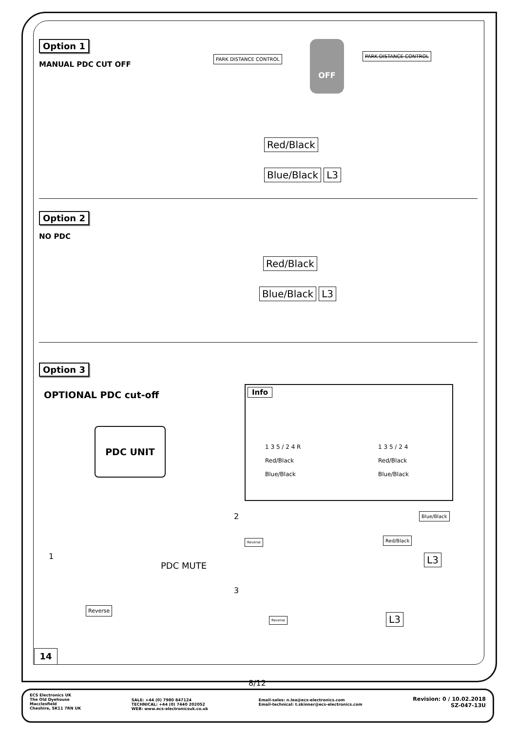Option 1
MANUAL PDC CUT OFF
PARK DISTANCE CONTROL
OFF
PARK DISTANCE CONTROL
Red/Black
Blue/Black L3
Option 2
NO PDC
Red/Black
Blue/Black L3
Option 3
OPTIONAL PDC cut-off
PDC UNIT
PDC MUTE
1
Reverse
Info
1 3 5 / 2 4 R
Red/Black
Blue/Black
1 3 5 / 2 4
Red/Black
Blue/Black
2 Blue/Black
Reverse Red/Black
L3
3
Reverse L3
14
8/12
ECS Electronics UK
The Old Dyehouse
Macclesfield
Cheshire, SK11 7RN UK
SALE: +44 (0) 7980 847124
TECHNICAL: +44 (0) 7440 202052
WEB: www.ecs-electronicsuk.co.uk
Email-sales: n.lea@ecs-electronics.com
Email-technical: t.skinner@ecs-electronics.com
Revision: 0 / 10.02.2018
SZ-047-13U